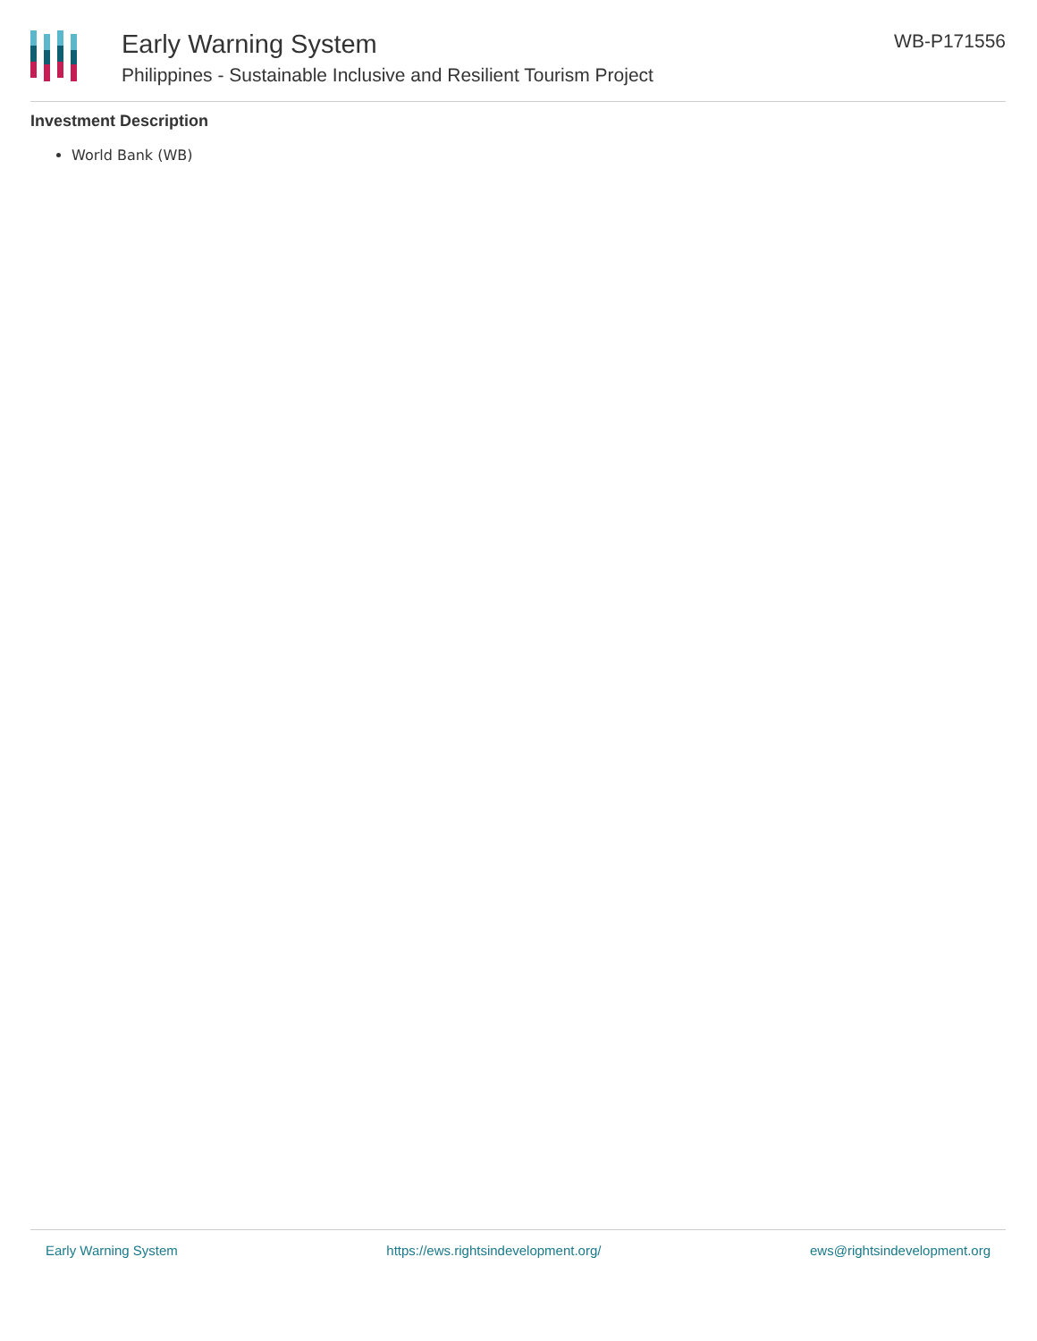Early Warning System
Philippines - Sustainable Inclusive and Resilient Tourism Project
WB-P171556
Investment Description
World Bank (WB)
Early Warning System https://ews.rightsindevelopment.org/ ews@rightsindevelopment.org